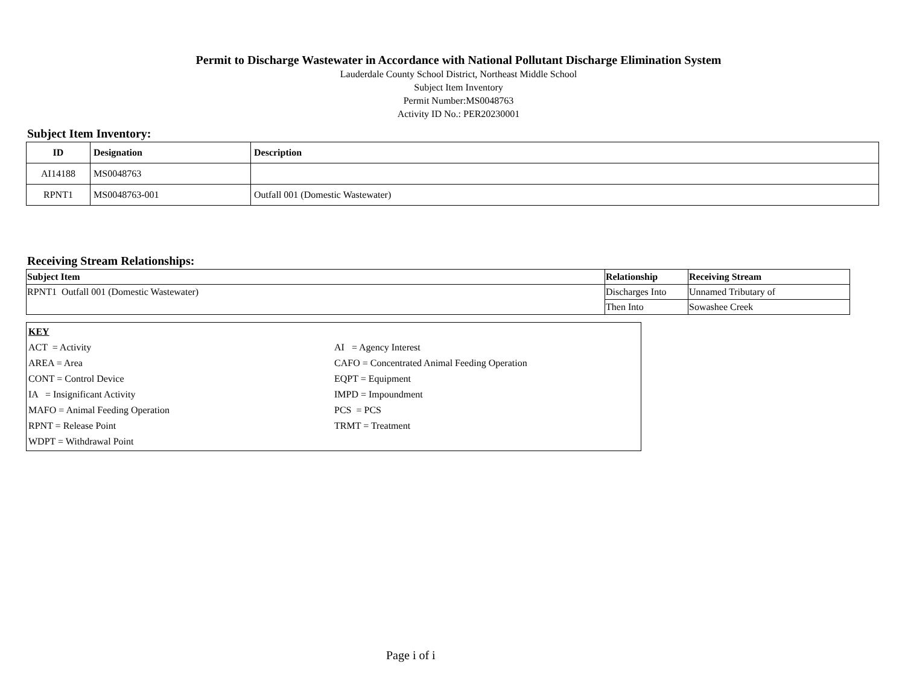Permit to Discharge Wastewater in Accordance with National Pollutant Discharge Elimination System
Lauderdale County School District, Northeast Middle School
Subject Item Inventory
Permit Number:MS0048763
Activity ID No.: PER20230001
Subject Item Inventory:
| ID | Designation | Description |
| --- | --- | --- |
| AI14188 | MS0048763 | |
| RPNT1 | MS0048763-001 | Outfall 001 (Domestic Wastewater) |
Receiving Stream Relationships:
| Subject Item | Relationship | Receiving Stream |
| --- | --- | --- |
| RPNT1 Outfall 001 (Domestic Wastewater) | Discharges Into | Unnamed Tributary of |
| | Then Into | Sowashee Creek |
| KEY | |
| ACT = Activity | AI = Agency Interest |
| AREA = Area | CAFO = Concentrated Animal Feeding Operation |
| CONT = Control Device | EQPT = Equipment |
| IA = Insignificant Activity | IMPD = Impoundment |
| MAFO = Animal Feeding Operation | PCS = PCS |
| RPNT = Release Point | TRMT = Treatment |
| WDPT = Withdrawal Point | |
Page i of i